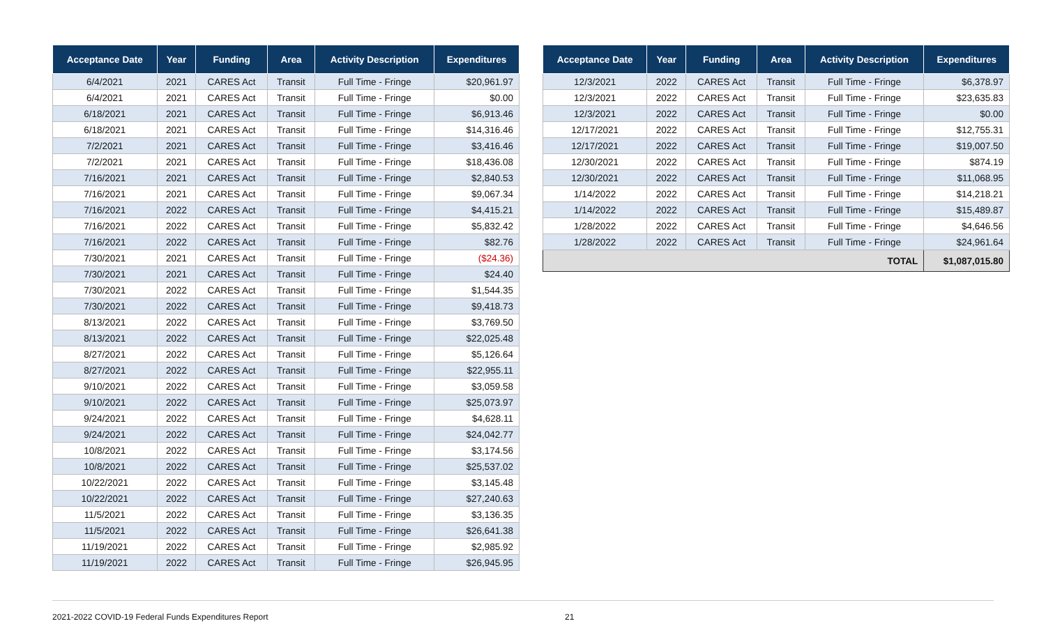| Acceptance Date | Year | Funding | Area | Activity Description | Expenditures |
| --- | --- | --- | --- | --- | --- |
| 6/4/2021 | 2021 | CARES Act | Transit | Full Time - Fringe | $20,961.97 |
| 6/4/2021 | 2021 | CARES Act | Transit | Full Time - Fringe | $0.00 |
| 6/18/2021 | 2021 | CARES Act | Transit | Full Time - Fringe | $6,913.46 |
| 6/18/2021 | 2021 | CARES Act | Transit | Full Time - Fringe | $14,316.46 |
| 7/2/2021 | 2021 | CARES Act | Transit | Full Time - Fringe | $3,416.46 |
| 7/2/2021 | 2021 | CARES Act | Transit | Full Time - Fringe | $18,436.08 |
| 7/16/2021 | 2021 | CARES Act | Transit | Full Time - Fringe | $2,840.53 |
| 7/16/2021 | 2021 | CARES Act | Transit | Full Time - Fringe | $9,067.34 |
| 7/16/2021 | 2022 | CARES Act | Transit | Full Time - Fringe | $4,415.21 |
| 7/16/2021 | 2022 | CARES Act | Transit | Full Time - Fringe | $5,832.42 |
| 7/16/2021 | 2022 | CARES Act | Transit | Full Time - Fringe | $82.76 |
| 7/30/2021 | 2021 | CARES Act | Transit | Full Time - Fringe | ($24.36) |
| 7/30/2021 | 2021 | CARES Act | Transit | Full Time - Fringe | $24.40 |
| 7/30/2021 | 2022 | CARES Act | Transit | Full Time - Fringe | $1,544.35 |
| 7/30/2021 | 2022 | CARES Act | Transit | Full Time - Fringe | $9,418.73 |
| 8/13/2021 | 2022 | CARES Act | Transit | Full Time - Fringe | $3,769.50 |
| 8/13/2021 | 2022 | CARES Act | Transit | Full Time - Fringe | $22,025.48 |
| 8/27/2021 | 2022 | CARES Act | Transit | Full Time - Fringe | $5,126.64 |
| 8/27/2021 | 2022 | CARES Act | Transit | Full Time - Fringe | $22,955.11 |
| 9/10/2021 | 2022 | CARES Act | Transit | Full Time - Fringe | $3,059.58 |
| 9/10/2021 | 2022 | CARES Act | Transit | Full Time - Fringe | $25,073.97 |
| 9/24/2021 | 2022 | CARES Act | Transit | Full Time - Fringe | $4,628.11 |
| 9/24/2021 | 2022 | CARES Act | Transit | Full Time - Fringe | $24,042.77 |
| 10/8/2021 | 2022 | CARES Act | Transit | Full Time - Fringe | $3,174.56 |
| 10/8/2021 | 2022 | CARES Act | Transit | Full Time - Fringe | $25,537.02 |
| 10/22/2021 | 2022 | CARES Act | Transit | Full Time - Fringe | $3,145.48 |
| 10/22/2021 | 2022 | CARES Act | Transit | Full Time - Fringe | $27,240.63 |
| 11/5/2021 | 2022 | CARES Act | Transit | Full Time - Fringe | $3,136.35 |
| 11/5/2021 | 2022 | CARES Act | Transit | Full Time - Fringe | $26,641.38 |
| 11/19/2021 | 2022 | CARES Act | Transit | Full Time - Fringe | $2,985.92 |
| 11/19/2021 | 2022 | CARES Act | Transit | Full Time - Fringe | $26,945.95 |
| Acceptance Date | Year | Funding | Area | Activity Description | Expenditures |
| --- | --- | --- | --- | --- | --- |
| 12/3/2021 | 2022 | CARES Act | Transit | Full Time - Fringe | $6,378.97 |
| 12/3/2021 | 2022 | CARES Act | Transit | Full Time - Fringe | $23,635.83 |
| 12/3/2021 | 2022 | CARES Act | Transit | Full Time - Fringe | $0.00 |
| 12/17/2021 | 2022 | CARES Act | Transit | Full Time - Fringe | $12,755.31 |
| 12/17/2021 | 2022 | CARES Act | Transit | Full Time - Fringe | $19,007.50 |
| 12/30/2021 | 2022 | CARES Act | Transit | Full Time - Fringe | $874.19 |
| 12/30/2021 | 2022 | CARES Act | Transit | Full Time - Fringe | $11,068.95 |
| 1/14/2022 | 2022 | CARES Act | Transit | Full Time - Fringe | $14,218.21 |
| 1/14/2022 | 2022 | CARES Act | Transit | Full Time - Fringe | $15,489.87 |
| 1/28/2022 | 2022 | CARES Act | Transit | Full Time - Fringe | $4,646.56 |
| 1/28/2022 | 2022 | CARES Act | Transit | Full Time - Fringe | $24,961.64 |
| TOTAL | | | | | $1,087,015.80 |
2021-2022 COVID-19 Federal Funds Expenditures Report 21